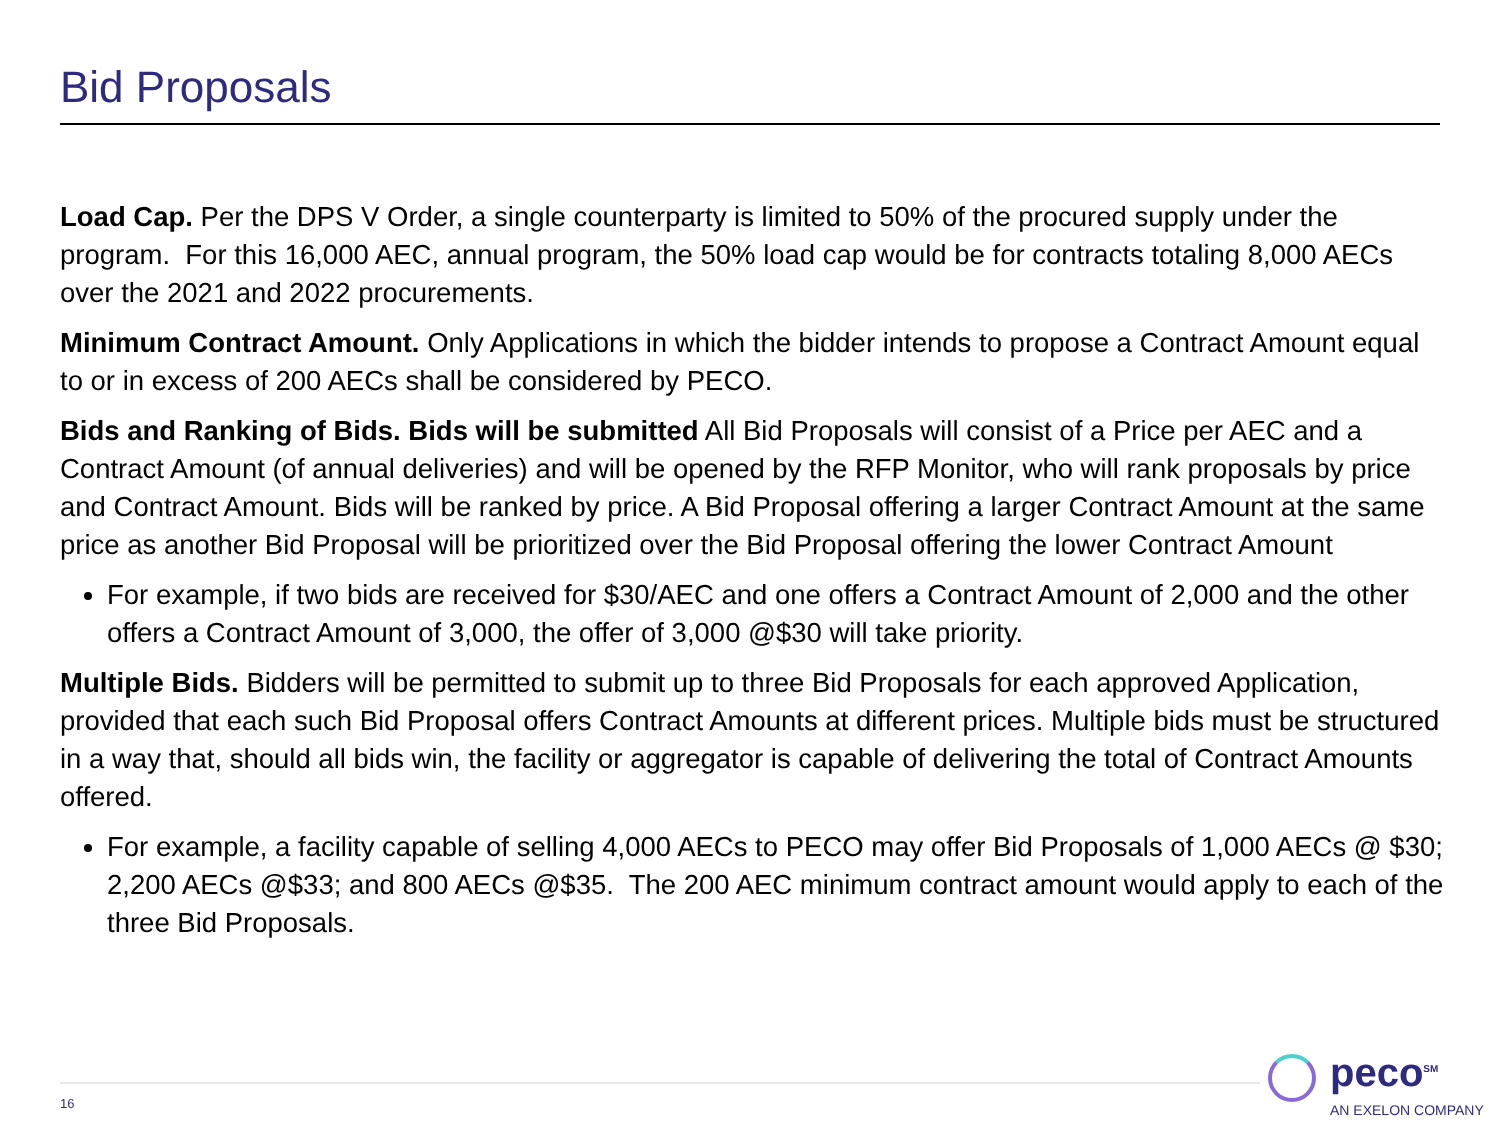Bid Proposals
Load Cap. Per the DPS V Order, a single counterparty is limited to 50% of the procured supply under the program. For this 16,000 AEC, annual program, the 50% load cap would be for contracts totaling 8,000 AECs over the 2021 and 2022 procurements.
Minimum Contract Amount. Only Applications in which the bidder intends to propose a Contract Amount equal to or in excess of 200 AECs shall be considered by PECO.
Bids and Ranking of Bids. Bids will be submitted All Bid Proposals will consist of a Price per AEC and a Contract Amount (of annual deliveries) and will be opened by the RFP Monitor, who will rank proposals by price and Contract Amount. Bids will be ranked by price. A Bid Proposal offering a larger Contract Amount at the same price as another Bid Proposal will be prioritized over the Bid Proposal offering the lower Contract Amount
For example, if two bids are received for $30/AEC and one offers a Contract Amount of 2,000 and the other offers a Contract Amount of 3,000, the offer of 3,000 @$30 will take priority.
Multiple Bids. Bidders will be permitted to submit up to three Bid Proposals for each approved Application, provided that each such Bid Proposal offers Contract Amounts at different prices. Multiple bids must be structured in a way that, should all bids win, the facility or aggregator is capable of delivering the total of Contract Amounts offered.
For example, a facility capable of selling 4,000 AECs to PECO may offer Bid Proposals of 1,000 AECs @ $30; 2,200 AECs @$33; and 800 AECs @$35. The 200 AEC minimum contract amount would apply to each of the three Bid Proposals.
16
peco<sup>SM</sup>
AN EXELON COMPANY